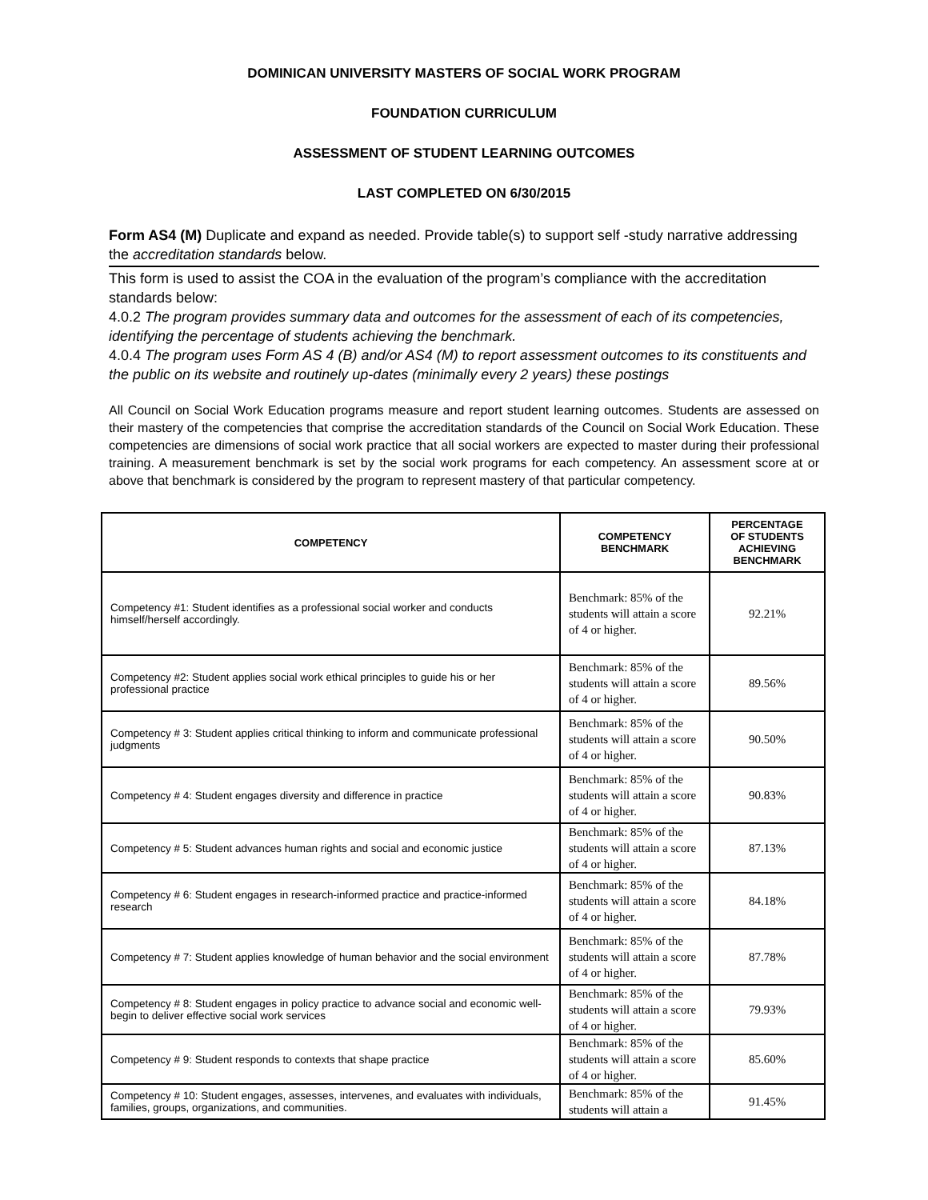DOMINICAN UNIVERSITY MASTERS OF SOCIAL WORK PROGRAM
FOUNDATION CURRICULUM
ASSESSMENT OF STUDENT LEARNING OUTCOMES
LAST COMPLETED ON 6/30/2015
Form AS4 (M) Duplicate and expand as needed. Provide table(s) to support self -study narrative addressing the accreditation standards below.
This form is used to assist the COA in the evaluation of the program’s compliance with the accreditation standards below:
4.0.2 The program provides summary data and outcomes for the assessment of each of its competencies, identifying the percentage of students achieving the benchmark.
4.0.4 The program uses Form AS 4 (B) and/or AS4 (M) to report assessment outcomes to its constituents and the public on its website and routinely up-dates (minimally every 2 years) these postings
All Council on Social Work Education programs measure and report student learning outcomes. Students are assessed on their mastery of the competencies that comprise the accreditation standards of the Council on Social Work Education. These competencies are dimensions of social work practice that all social workers are expected to master during their professional training. A measurement benchmark is set by the social work programs for each competency. An assessment score at or above that benchmark is considered by the program to represent mastery of that particular competency.
| COMPETENCY | COMPETENCY BENCHMARK | PERCENTAGE OF STUDENTS ACHIEVING BENCHMARK |
| --- | --- | --- |
| Competency #1: Student identifies as a professional social worker and conducts himself/herself accordingly. | Benchmark: 85% of the students will attain a score of 4 or higher. | 92.21% |
| Competency #2: Student applies social work ethical principles to guide his or her professional practice | Benchmark: 85% of the students will attain a score of 4 or higher. | 89.56% |
| Competency # 3: Student applies critical thinking to inform and communicate professional judgments | Benchmark: 85% of the students will attain a score of 4 or higher. | 90.50% |
| Competency # 4: Student engages diversity and difference in practice | Benchmark: 85% of the students will attain a score of 4 or higher. | 90.83% |
| Competency # 5: Student advances human rights and social and economic justice | Benchmark: 85% of the students will attain a score of 4 or higher. | 87.13% |
| Competency # 6: Student engages in research-informed practice and practice-informed research | Benchmark: 85% of the students will attain a score of 4 or higher. | 84.18% |
| Competency # 7: Student applies knowledge of human behavior and the social environment | Benchmark: 85% of the students will attain a score of 4 or higher. | 87.78% |
| Competency # 8: Student engages in policy practice to advance social and economic well-begin to deliver effective social work services | Benchmark: 85% of the students will attain a score of 4 or higher. | 79.93% |
| Competency # 9: Student responds to contexts that shape practice | Benchmark: 85% of the students will attain a score of 4 or higher. | 85.60% |
| Competency # 10: Student engages, assesses, intervenes, and evaluates with individuals, families, groups, organizations, and communities. | Benchmark: 85% of the students will attain a | 91.45% |